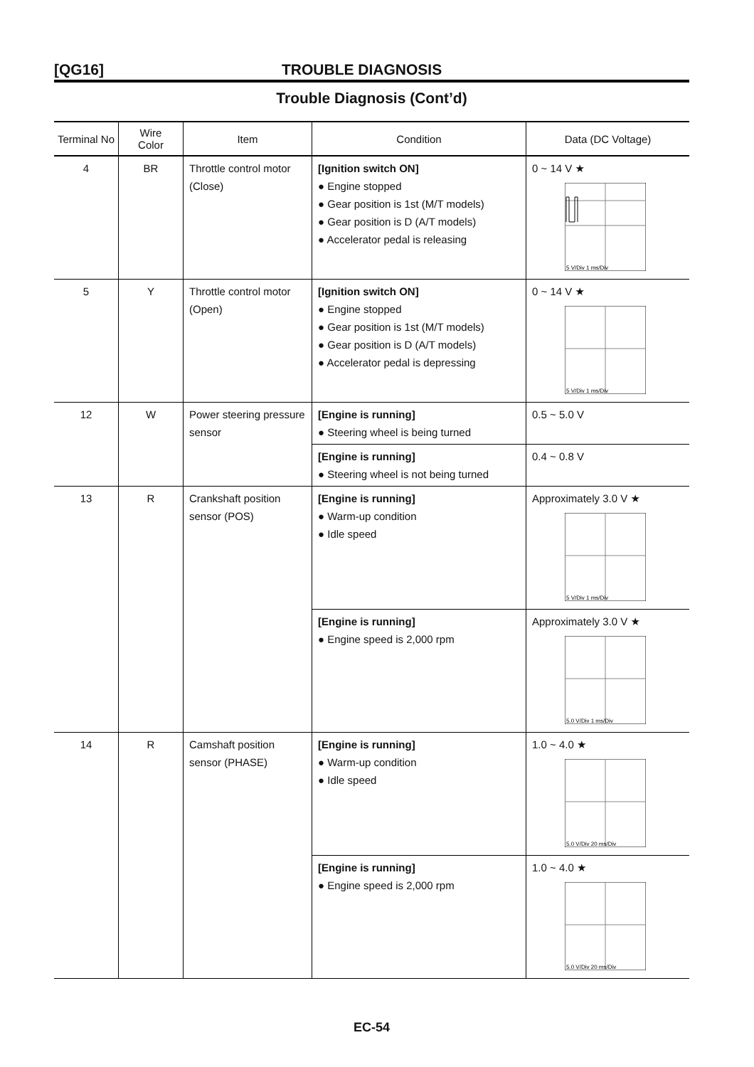[QG16] TROUBLE DIAGNOSIS
Trouble Diagnosis (Cont’d)
| Terminal No | Wire Color | Item | Condition | Data (DC Voltage) |
| --- | --- | --- | --- | --- |
| 4 | BR | Throttle control motor (Close) | [Ignition switch ON] ● Engine stopped ● Gear position is 1st (M/T models) ● Gear position is D (A/T models) ● Accelerator pedal is releasing | 0 ~ 14 V ★ 5 V/Div 1 ms/Div |
| 5 | Y | Throttle control motor (Open) | [Ignition switch ON] ● Engine stopped ● Gear position is 1st (M/T models) ● Gear position is D (A/T models) ● Accelerator pedal is depressing | 0 ~ 14 V ★ 5 V/Div 1 ms/Div |
| 12 | W | Power steering pressure sensor | [Engine is running] ● Steering wheel is being turned | 0.5 ~ 5.0 V |
| | | | [Engine is running] ● Steering wheel is not being turned | 0.4 ~ 0.8 V |
| 13 | R | Crankshaft position sensor (POS) | [Engine is running] ● Warm-up condition ● Idle speed | Approximately 3.0 V ★ 5 V/Div 1 ms/Div |
| | | | [Engine is running] ● Engine speed is 2,000 rpm | Approximately 3.0 V ★ 5.0 V/Div 1 ms/Div |
| 14 | R | Camshaft position sensor (PHASE) | [Engine is running] ● Warm-up condition ● Idle speed | 1.0 ~ 4.0 ★ 5.0 V/Div 20 ms/Div |
| | | | [Engine is running] ● Engine speed is 2,000 rpm | 1.0 ~ 4.0 ★ 5.0 V/Div 20 ms/Div |
EC-54